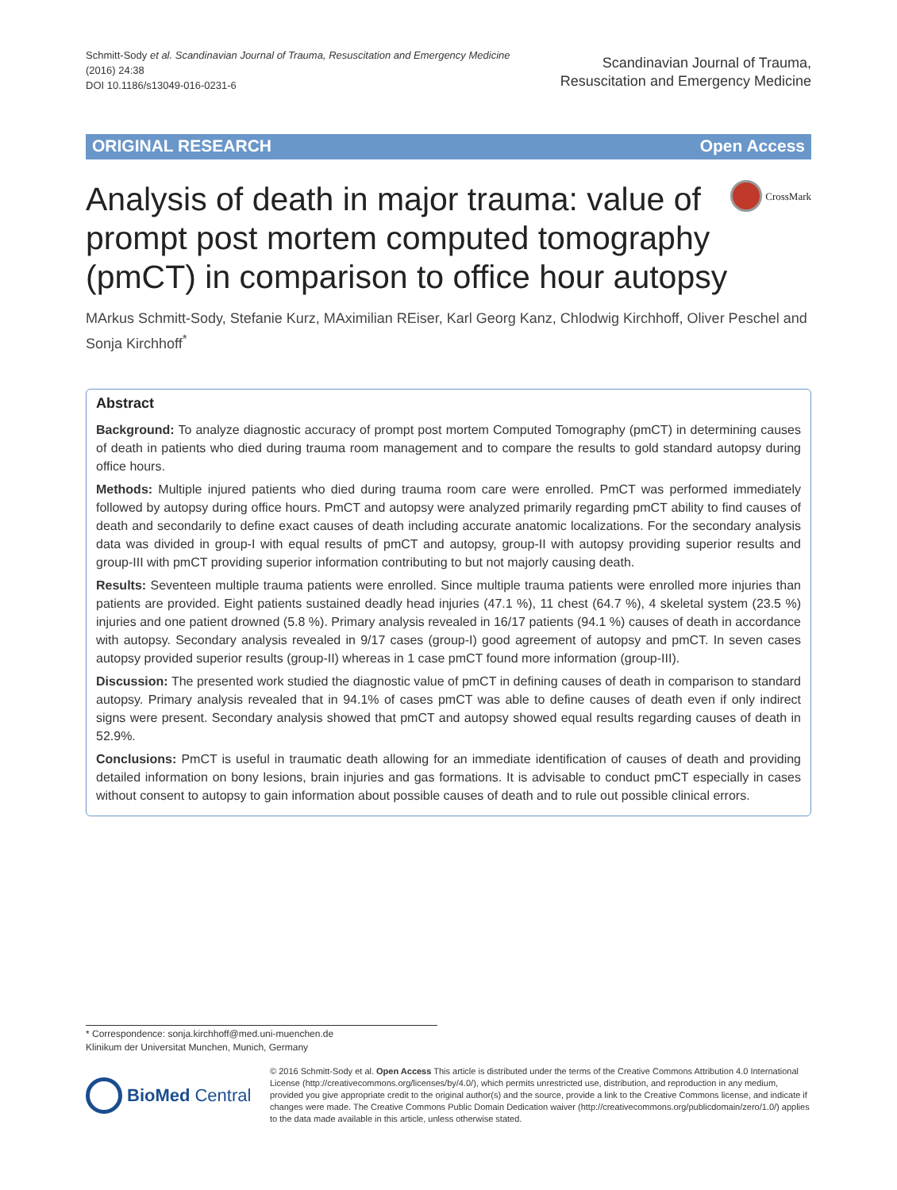Schmitt-Sody et al. Scandinavian Journal of Trauma, Resuscitation and Emergency Medicine
(2016) 24:38
DOI 10.1186/s13049-016-0231-6
Scandinavian Journal of Trauma,
Resuscitation and Emergency Medicine
ORIGINAL RESEARCH Open Access
Analysis of death in major trauma: value of prompt post mortem computed tomography (pmCT) in comparison to office hour autopsy
CrossMark
MArkus Schmitt-Sody, Stefanie Kurz, MAximilian REiser, Karl Georg Kanz, Chlodwig Kirchhoff, Oliver Peschel and Sonja Kirchhoff<sup>*</sup>
Abstract
Background: To analyze diagnostic accuracy of prompt post mortem Computed Tomography (pmCT) in determining causes of death in patients who died during trauma room management and to compare the results to gold standard autopsy during office hours.
Methods: Multiple injured patients who died during trauma room care were enrolled. PmCT was performed immediately followed by autopsy during office hours. PmCT and autopsy were analyzed primarily regarding pmCT ability to find causes of death and secondarily to define exact causes of death including accurate anatomic localizations. For the secondary analysis data was divided in group-I with equal results of pmCT and autopsy, group-II with autopsy providing superior results and group-III with pmCT providing superior information contributing to but not majorly causing death.
Results: Seventeen multiple trauma patients were enrolled. Since multiple trauma patients were enrolled more injuries than patients are provided. Eight patients sustained deadly head injuries (47.1 %), 11 chest (64.7 %), 4 skeletal system (23.5 %) injuries and one patient drowned (5.8 %). Primary analysis revealed in 16/17 patients (94.1 %) causes of death in accordance with autopsy. Secondary analysis revealed in 9/17 cases (group-I) good agreement of autopsy and pmCT. In seven cases autopsy provided superior results (group-II) whereas in 1 case pmCT found more information (group-III).
Discussion: The presented work studied the diagnostic value of pmCT in defining causes of death in comparison to standard autopsy. Primary analysis revealed that in 94.1% of cases pmCT was able to define causes of death even if only indirect signs were present. Secondary analysis showed that pmCT and autopsy showed equal results regarding causes of death in 52.9%.
Conclusions: PmCT is useful in traumatic death allowing for an immediate identification of causes of death and providing detailed information on bony lesions, brain injuries and gas formations. It is advisable to conduct pmCT especially in cases without consent to autopsy to gain information about possible causes of death and to rule out possible clinical errors.
* Correspondence: sonja.kirchhoff@med.uni-muenchen.de
Klinikum der Universitat Munchen, Munich, Germany
BioMed Central
© 2016 Schmitt-Sody et al. Open Access This article is distributed under the terms of the Creative Commons Attribution 4.0 International License (http://creativecommons.org/licenses/by/4.0/), which permits unrestricted use, distribution, and reproduction in any medium, provided you give appropriate credit to the original author(s) and the source, provide a link to the Creative Commons license, and indicate if changes were made. The Creative Commons Public Domain Dedication waiver (http://creativecommons.org/publicdomain/zero/1.0/) applies to the data made available in this article, unless otherwise stated.